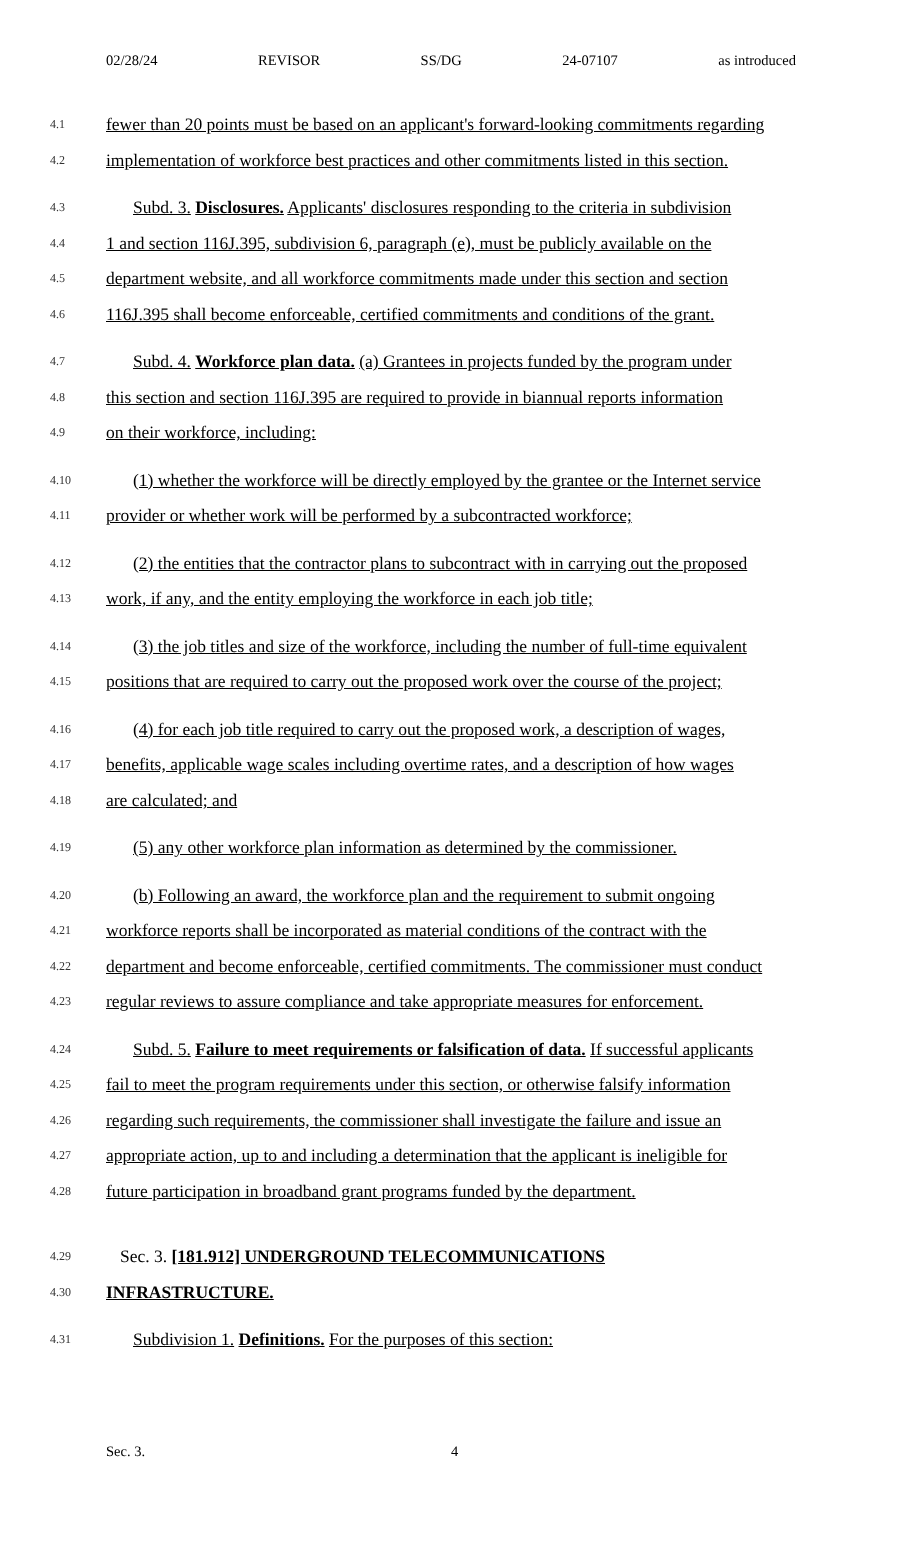02/28/24 REVISOR SS/DG 24-07107 as introduced
4.1 fewer than 20 points must be based on an applicant's forward-looking commitments regarding
4.2 implementation of workforce best practices and other commitments listed in this section.
4.3 Subd. 3. Disclosures. Applicants' disclosures responding to the criteria in subdivision
4.4 1 and section 116J.395, subdivision 6, paragraph (e), must be publicly available on the
4.5 department website, and all workforce commitments made under this section and section
4.6 116J.395 shall become enforceable, certified commitments and conditions of the grant.
4.7 Subd. 4. Workforce plan data. (a) Grantees in projects funded by the program under
4.8 this section and section 116J.395 are required to provide in biannual reports information
4.9 on their workforce, including:
4.10 (1) whether the workforce will be directly employed by the grantee or the Internet service
4.11 provider or whether work will be performed by a subcontracted workforce;
4.12 (2) the entities that the contractor plans to subcontract with in carrying out the proposed
4.13 work, if any, and the entity employing the workforce in each job title;
4.14 (3) the job titles and size of the workforce, including the number of full-time equivalent
4.15 positions that are required to carry out the proposed work over the course of the project;
4.16 (4) for each job title required to carry out the proposed work, a description of wages,
4.17 benefits, applicable wage scales including overtime rates, and a description of how wages
4.18 are calculated; and
4.19 (5) any other workforce plan information as determined by the commissioner.
4.20 (b) Following an award, the workforce plan and the requirement to submit ongoing
4.21 workforce reports shall be incorporated as material conditions of the contract with the
4.22 department and become enforceable, certified commitments. The commissioner must conduct
4.23 regular reviews to assure compliance and take appropriate measures for enforcement.
4.24 Subd. 5. Failure to meet requirements or falsification of data. If successful applicants
4.25 fail to meet the program requirements under this section, or otherwise falsify information
4.26 regarding such requirements, the commissioner shall investigate the failure and issue an
4.27 appropriate action, up to and including a determination that the applicant is ineligible for
4.28 future participation in broadband grant programs funded by the department.
4.29 Sec. 3. [181.912] UNDERGROUND TELECOMMUNICATIONS
4.30 INFRASTRUCTURE.
4.31 Subdivision 1. Definitions. For the purposes of this section:
Sec. 3. 4